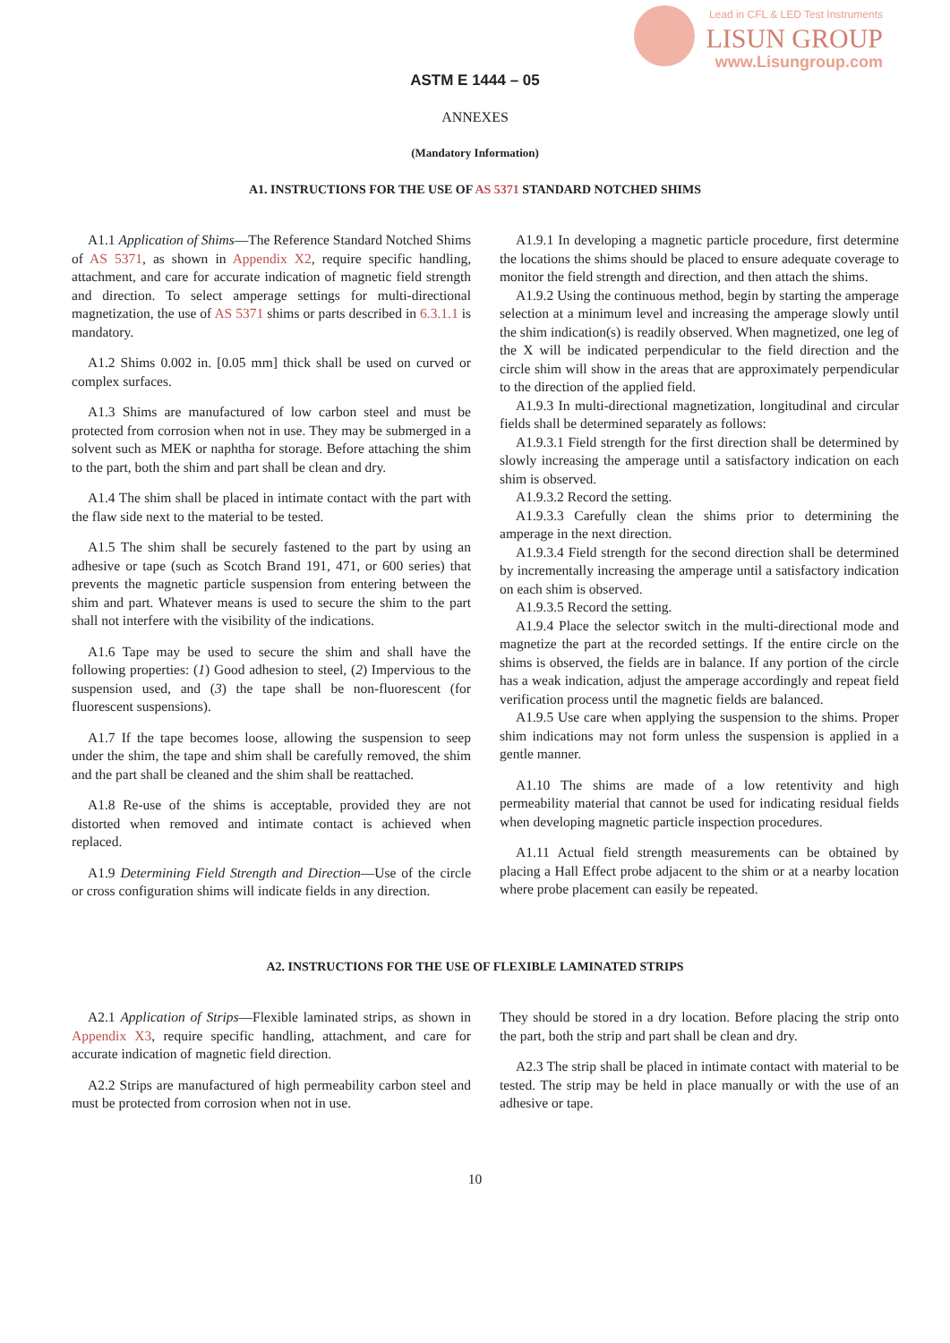Lead in CFL & LED Test Instruments
LISUN GROUP
www.Lisungroup.com
ASTM E 1444 – 05
ANNEXES
(Mandatory Information)
A1. INSTRUCTIONS FOR THE USE OF AS 5371 STANDARD NOTCHED SHIMS
A1.1 Application of Shims—The Reference Standard Notched Shims of AS 5371, as shown in Appendix X2, require specific handling, attachment, and care for accurate indication of magnetic field strength and direction. To select amperage settings for multi-directional magnetization, the use of AS 5371 shims or parts described in 6.3.1.1 is mandatory.
A1.2 Shims 0.002 in. [0.05 mm] thick shall be used on curved or complex surfaces.
A1.3 Shims are manufactured of low carbon steel and must be protected from corrosion when not in use. They may be submerged in a solvent such as MEK or naphtha for storage. Before attaching the shim to the part, both the shim and part shall be clean and dry.
A1.4 The shim shall be placed in intimate contact with the part with the flaw side next to the material to be tested.
A1.5 The shim shall be securely fastened to the part by using an adhesive or tape (such as Scotch Brand 191, 471, or 600 series) that prevents the magnetic particle suspension from entering between the shim and part. Whatever means is used to secure the shim to the part shall not interfere with the visibility of the indications.
A1.6 Tape may be used to secure the shim and shall have the following properties: (1) Good adhesion to steel, (2) Impervious to the suspension used, and (3) the tape shall be non-fluorescent (for fluorescent suspensions).
A1.7 If the tape becomes loose, allowing the suspension to seep under the shim, the tape and shim shall be carefully removed, the shim and the part shall be cleaned and the shim shall be reattached.
A1.8 Re-use of the shims is acceptable, provided they are not distorted when removed and intimate contact is achieved when replaced.
A1.9 Determining Field Strength and Direction—Use of the circle or cross configuration shims will indicate fields in any direction.
A1.9.1 In developing a magnetic particle procedure, first determine the locations the shims should be placed to ensure adequate coverage to monitor the field strength and direction, and then attach the shims.
A1.9.2 Using the continuous method, begin by starting the amperage selection at a minimum level and increasing the amperage slowly until the shim indication(s) is readily observed. When magnetized, one leg of the X will be indicated perpendicular to the field direction and the circle shim will show in the areas that are approximately perpendicular to the direction of the applied field.
A1.9.3 In multi-directional magnetization, longitudinal and circular fields shall be determined separately as follows:
A1.9.3.1 Field strength for the first direction shall be determined by slowly increasing the amperage until a satisfactory indication on each shim is observed.
A1.9.3.2 Record the setting.
A1.9.3.3 Carefully clean the shims prior to determining the amperage in the next direction.
A1.9.3.4 Field strength for the second direction shall be determined by incrementally increasing the amperage until a satisfactory indication on each shim is observed.
A1.9.3.5 Record the setting.
A1.9.4 Place the selector switch in the multi-directional mode and magnetize the part at the recorded settings. If the entire circle on the shims is observed, the fields are in balance. If any portion of the circle has a weak indication, adjust the amperage accordingly and repeat field verification process until the magnetic fields are balanced.
A1.9.5 Use care when applying the suspension to the shims. Proper shim indications may not form unless the suspension is applied in a gentle manner.
A1.10 The shims are made of a low retentivity and high permeability material that cannot be used for indicating residual fields when developing magnetic particle inspection procedures.
A1.11 Actual field strength measurements can be obtained by placing a Hall Effect probe adjacent to the shim or at a nearby location where probe placement can easily be repeated.
A2. INSTRUCTIONS FOR THE USE OF FLEXIBLE LAMINATED STRIPS
A2.1 Application of Strips—Flexible laminated strips, as shown in Appendix X3, require specific handling, attachment, and care for accurate indication of magnetic field direction.
A2.2 Strips are manufactured of high permeability carbon steel and must be protected from corrosion when not in use.
They should be stored in a dry location. Before placing the strip onto the part, both the strip and part shall be clean and dry.
A2.3 The strip shall be placed in intimate contact with material to be tested. The strip may be held in place manually or with the use of an adhesive or tape.
10